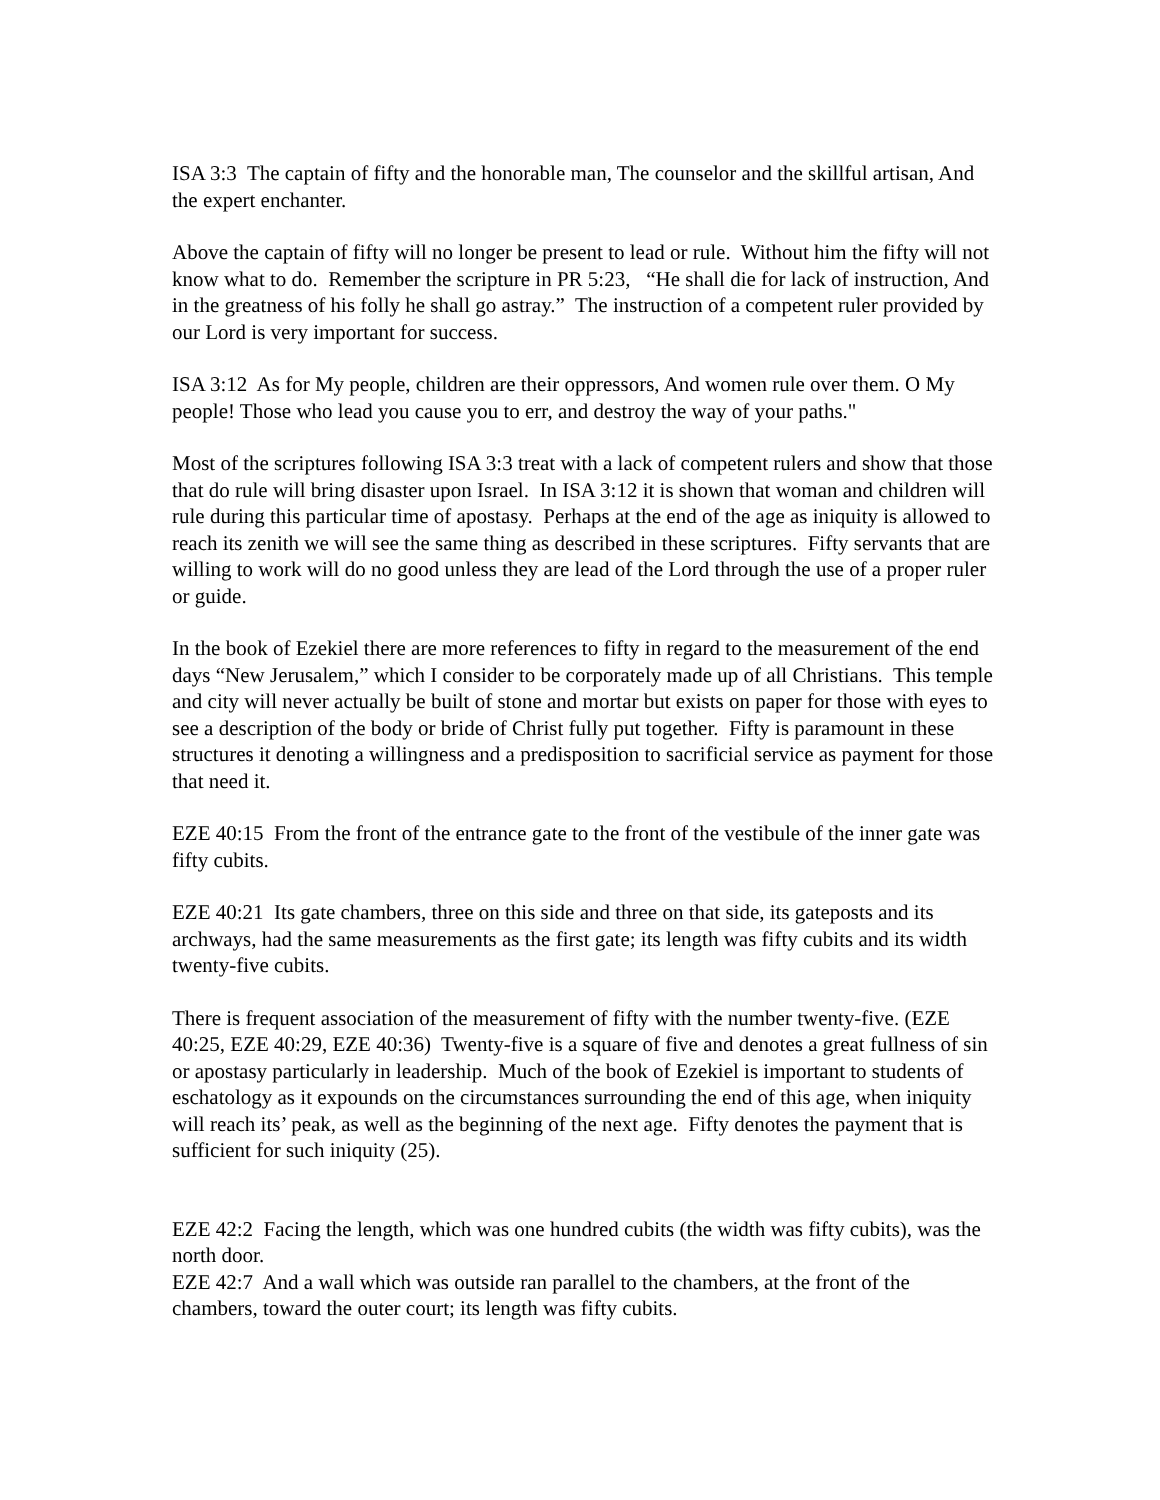ISA 3:3 The captain of fifty and the honorable man, The counselor and the skillful artisan, And the expert enchanter.
Above the captain of fifty will no longer be present to lead or rule. Without him the fifty will not know what to do. Remember the scripture in PR 5:23, “He shall die for lack of instruction, And in the greatness of his folly he shall go astray.” The instruction of a competent ruler provided by our Lord is very important for success.
ISA 3:12 As for My people, children are their oppressors, And women rule over them. O My people! Those who lead you cause you to err, and destroy the way of your paths."
Most of the scriptures following ISA 3:3 treat with a lack of competent rulers and show that those that do rule will bring disaster upon Israel. In ISA 3:12 it is shown that woman and children will rule during this particular time of apostasy. Perhaps at the end of the age as iniquity is allowed to reach its zenith we will see the same thing as described in these scriptures. Fifty servants that are willing to work will do no good unless they are lead of the Lord through the use of a proper ruler or guide.
In the book of Ezekiel there are more references to fifty in regard to the measurement of the end days “New Jerusalem,” which I consider to be corporately made up of all Christians. This temple and city will never actually be built of stone and mortar but exists on paper for those with eyes to see a description of the body or bride of Christ fully put together. Fifty is paramount in these structures it denoting a willingness and a predisposition to sacrificial service as payment for those that need it.
EZE 40:15 From the front of the entrance gate to the front of the vestibule of the inner gate was fifty cubits.
EZE 40:21 Its gate chambers, three on this side and three on that side, its gateposts and its archways, had the same measurements as the first gate; its length was fifty cubits and its width twenty-five cubits.
There is frequent association of the measurement of fifty with the number twenty-five. (EZE 40:25, EZE 40:29, EZE 40:36) Twenty-five is a square of five and denotes a great fullness of sin or apostasy particularly in leadership. Much of the book of Ezekiel is important to students of eschatology as it expounds on the circumstances surrounding the end of this age, when iniquity will reach its’ peak, as well as the beginning of the next age. Fifty denotes the payment that is sufficient for such iniquity (25).
EZE 42:2 Facing the length, which was one hundred cubits (the width was fifty cubits), was the north door.
EZE 42:7 And a wall which was outside ran parallel to the chambers, at the front of the chambers, toward the outer court; its length was fifty cubits.